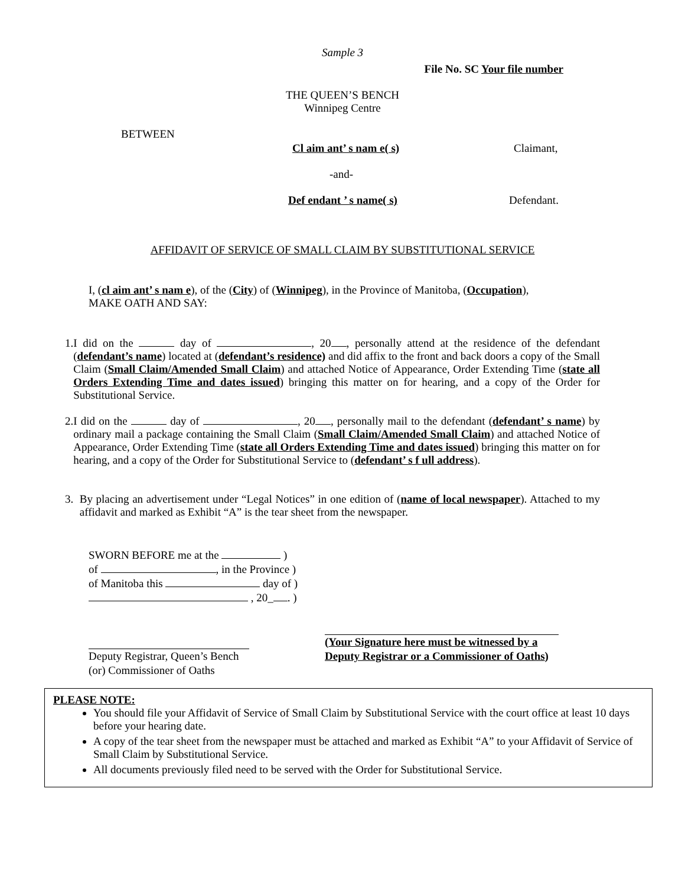Sample 3
File No. SC Your file number
THE QUEEN’S BENCH
Winnipeg Centre
BETWEEN
Cl aim ant’ s nam e( s) Claimant,
-and-
Def endant ’ s name( s) Defendant.
AFFIDAVIT OF SERVICE OF SMALL CLAIM BY SUBSTITUTIONAL SERVICE
I, (cl aim ant’ s nam e), of the (City) of (Winnipeg), in the Province of Manitoba, (Occupation), MAKE OATH AND SAY:
1. I did on the day of , 20 , personally attend at the residence of the defendant (defendant’s name) located at (defendant’s residence) and did affix to the front and back doors a copy of the Small Claim (Small Claim/Amended Small Claim) and attached Notice of Appearance, Order Extending Time (state all Orders Extending Time and dates issued) bringing this matter on for hearing, and a copy of the Order for Substitutional Service.
2. I did on the day of , 20 , personally mail to the defendant (defendant’ s name) by ordinary mail a package containing the Small Claim (Small Claim/Amended Small Claim) and attached Notice of Appearance, Order Extending Time (state all Orders Extending Time and dates issued) bringing this matter on for hearing, and a copy of the Order for Substitutional Service to (defendant’ s f ull address).
3. By placing an advertisement under “Legal Notices” in one edition of (name of local newspaper). Attached to my affidavit and marked as Exhibit “A” is the tear sheet from the newspaper.
SWORN BEFORE me at the )
of , in the Province )
of Manitoba this day of )
, 20_ . )
Deputy Registrar, Queen’s Bench
(or) Commissioner of Oaths
(Your Signature here must be witnessed by a Deputy Registrar or a Commissioner of Oaths)
PLEASE NOTE:
You should file your Affidavit of Service of Small Claim by Substitutional Service with the court office at least 10 days before your hearing date.
A copy of the tear sheet from the newspaper must be attached and marked as Exhibit “A” to your Affidavit of Service of Small Claim by Substitutional Service.
All documents previously filed need to be served with the Order for Substitutional Service.